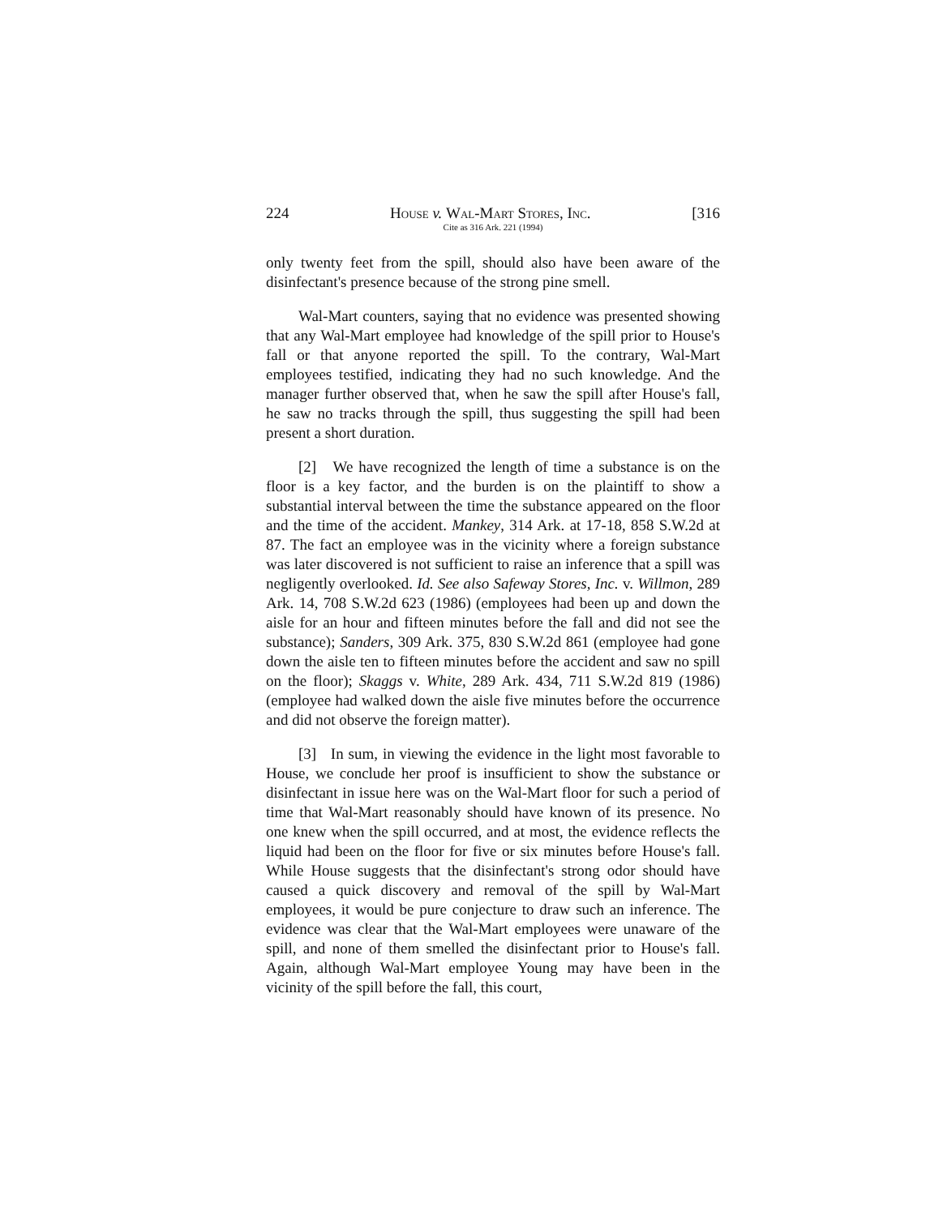224 House v. Wal-Mart Stores, Inc. [316
Cite as 316 Ark. 221 (1994)
only twenty feet from the spill, should also have been aware of the disinfectant's presence because of the strong pine smell.
Wal-Mart counters, saying that no evidence was presented showing that any Wal-Mart employee had knowledge of the spill prior to House's fall or that anyone reported the spill. To the contrary, Wal-Mart employees testified, indicating they had no such knowledge. And the manager further observed that, when he saw the spill after House's fall, he saw no tracks through the spill, thus suggesting the spill had been present a short duration.
[2] We have recognized the length of time a substance is on the floor is a key factor, and the burden is on the plaintiff to show a substantial interval between the time the substance appeared on the floor and the time of the accident. Mankey, 314 Ark. at 17-18, 858 S.W.2d at 87. The fact an employee was in the vicinity where a foreign substance was later discovered is not sufficient to raise an inference that a spill was negligently overlooked. Id. See also Safeway Stores, Inc. v. Willmon, 289 Ark. 14, 708 S.W.2d 623 (1986) (employees had been up and down the aisle for an hour and fifteen minutes before the fall and did not see the substance); Sanders, 309 Ark. 375, 830 S.W.2d 861 (employee had gone down the aisle ten to fifteen minutes before the accident and saw no spill on the floor); Skaggs v. White, 289 Ark. 434, 711 S.W.2d 819 (1986) (employee had walked down the aisle five minutes before the occurrence and did not observe the foreign matter).
[3] In sum, in viewing the evidence in the light most favorable to House, we conclude her proof is insufficient to show the substance or disinfectant in issue here was on the Wal-Mart floor for such a period of time that Wal-Mart reasonably should have known of its presence. No one knew when the spill occurred, and at most, the evidence reflects the liquid had been on the floor for five or six minutes before House's fall. While House suggests that the disinfectant's strong odor should have caused a quick discovery and removal of the spill by Wal-Mart employees, it would be pure conjecture to draw such an inference. The evidence was clear that the Wal-Mart employees were unaware of the spill, and none of them smelled the disinfectant prior to House's fall. Again, although Wal-Mart employee Young may have been in the vicinity of the spill before the fall, this court,